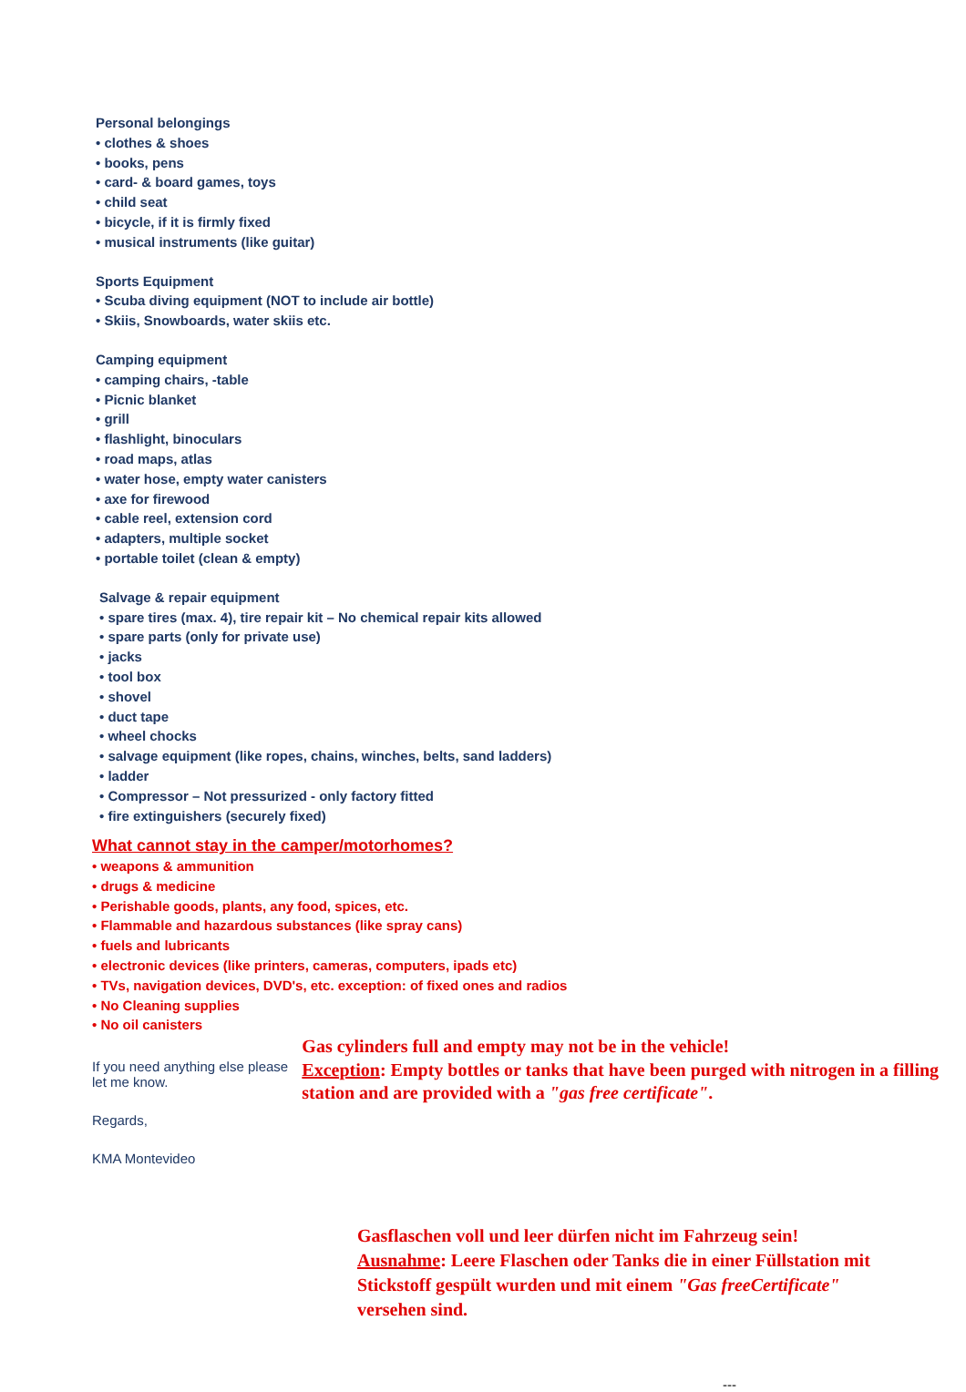Personal belongings
• clothes & shoes
• books, pens
• card- & board games, toys
• child seat
• bicycle, if it is firmly fixed
• musical instruments (like guitar)
Sports Equipment
• Scuba diving equipment (NOT to include air bottle)
• Skiis, Snowboards, water skiis etc.
Camping equipment
• camping chairs, -table
• Picnic blanket
• grill
• flashlight, binoculars
• road maps, atlas
• water hose, empty water canisters
• axe for firewood
• cable reel, extension cord
• adapters, multiple socket
• portable toilet (clean & empty)
Salvage & repair equipment
• spare tires (max. 4), tire repair kit – No chemical repair kits allowed
• spare parts (only for private use)
• jacks
• tool box
• shovel
• duct tape
• wheel chocks
• salvage equipment (like ropes, chains, winches, belts, sand ladders)
• ladder
• Compressor – Not pressurized - only factory fitted
• fire extinguishers (securely fixed)
What cannot stay in the camper/motorhomes?
• weapons & ammunition
• drugs & medicine
• Perishable goods, plants, any food, spices, etc.
• Flammable and hazardous substances (like spray cans)
• fuels and lubricants
• electronic devices (like printers, cameras, computers, ipads etc)
• TVs, navigation devices, DVD's, etc. exception: of fixed ones and radios
• No Cleaning supplies
• No oil canisters
If you need anything else please let me know.
Regards,
KMA Montevideo
Gas cylinders full and empty may not be in the vehicle!
Exception: Empty bottles or tanks that have been purged with nitrogen in a filling station and are provided with a "gas free certificate".
Gasflaschen voll und leer dürfen nicht im Fahrzeug sein!
Ausnahme: Leere Flaschen oder Tanks die in einer Füllstation mit Stickstoff gespült wurden und mit einem "Gas freeCertificate" versehen sind.
---